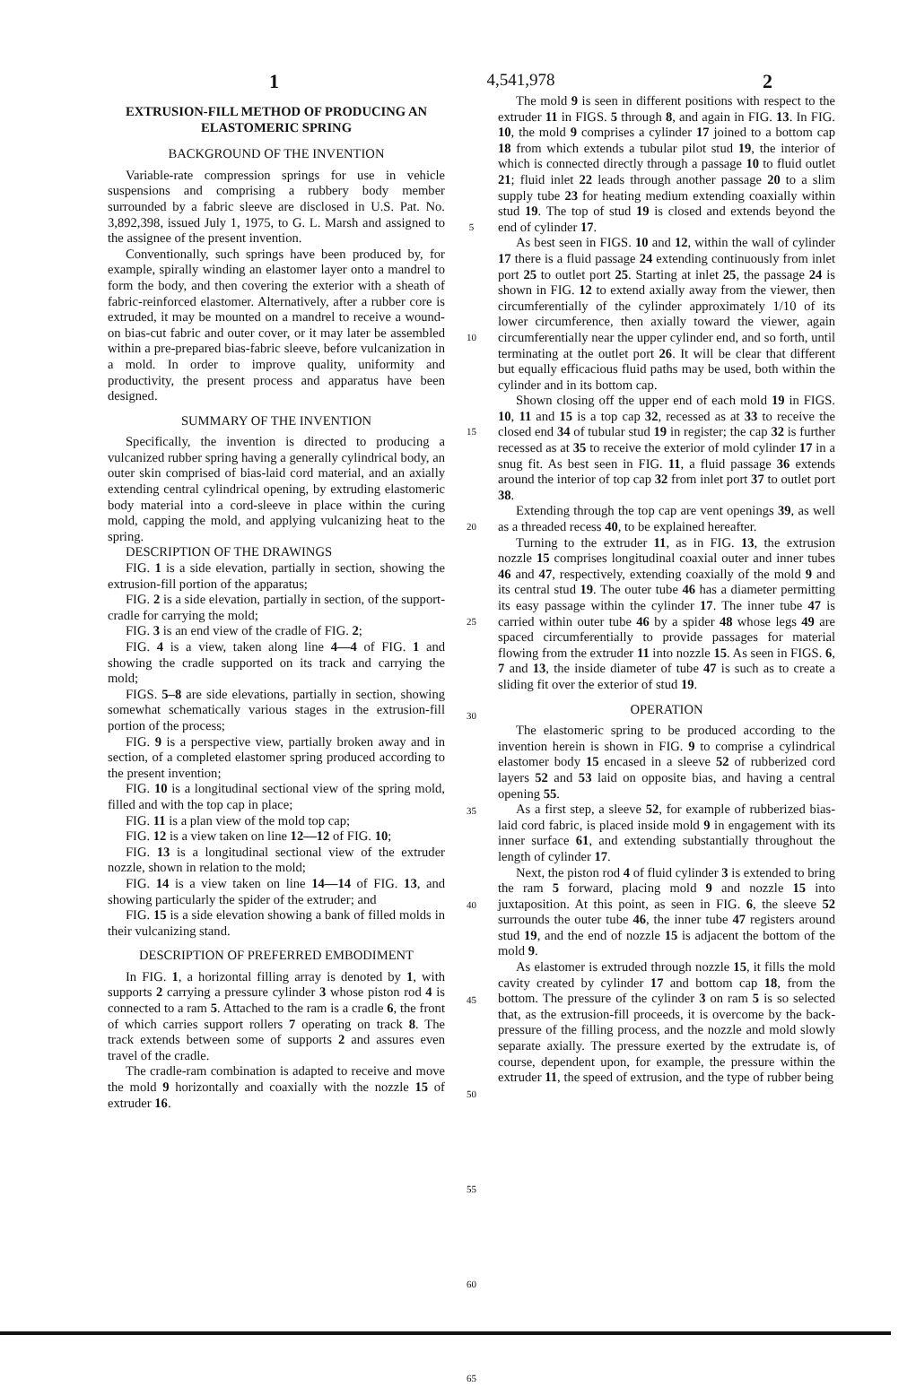1 4,541,978 2
EXTRUSION-FILL METHOD OF PRODUCING AN ELASTOMERIC SPRING
BACKGROUND OF THE INVENTION
Variable-rate compression springs for use in vehicle suspensions and comprising a rubbery body member surrounded by a fabric sleeve are disclosed in U.S. Pat. No. 3,892,398, issued July 1, 1975, to G. L. Marsh and assigned to the assignee of the present invention.
Conventionally, such springs have been produced by, for example, spirally winding an elastomer layer onto a mandrel to form the body, and then covering the exterior with a sheath of fabric-reinforced elastomer. Alternatively, after a rubber core is extruded, it may be mounted on a mandrel to receive a wound-on bias-cut fabric and outer cover, or it may later be assembled within a pre-prepared bias-fabric sleeve, before vulcanization in a mold. In order to improve quality, uniformity and productivity, the present process and apparatus have been designed.
SUMMARY OF THE INVENTION
Specifically, the invention is directed to producing a vulcanized rubber spring having a generally cylindrical body, an outer skin comprised of bias-laid cord material, and an axially extending central cylindrical opening, by extruding elastomeric body material into a cord-sleeve in place within the curing mold, capping the mold, and applying vulcanizing heat to the spring.
DESCRIPTION OF THE DRAWINGS
FIG. 1 is a side elevation, partially in section, showing the extrusion-fill portion of the apparatus;
FIG. 2 is a side elevation, partially in section, of the support-cradle for carrying the mold;
FIG. 3 is an end view of the cradle of FIG. 2;
FIG. 4 is a view, taken along line 4—4 of FIG. 1 and showing the cradle supported on its track and carrying the mold;
FIGS. 5–8 are side elevations, partially in section, showing somewhat schematically various stages in the extrusion-fill portion of the process;
FIG. 9 is a perspective view, partially broken away and in section, of a completed elastomer spring produced according to the present invention;
FIG. 10 is a longitudinal sectional view of the spring mold, filled and with the top cap in place;
FIG. 11 is a plan view of the mold top cap;
FIG. 12 is a view taken on line 12—12 of FIG. 10;
FIG. 13 is a longitudinal sectional view of the extruder nozzle, shown in relation to the mold;
FIG. 14 is a view taken on line 14—14 of FIG. 13, and showing particularly the spider of the extruder; and
FIG. 15 is a side elevation showing a bank of filled molds in their vulcanizing stand.
DESCRIPTION OF PREFERRED EMBODIMENT
In FIG. 1, a horizontal filling array is denoted by 1, with supports 2 carrying a pressure cylinder 3 whose piston rod 4 is connected to a ram 5. Attached to the ram is a cradle 6, the front of which carries support rollers 7 operating on track 8. The track extends between some of supports 2 and assures even travel of the cradle.
The cradle-ram combination is adapted to receive and move the mold 9 horizontally and coaxially with the nozzle 15 of extruder 16.
5
10
15
20
25
30
35
40
45
50
55
60
65
The mold 9 is seen in different positions with respect to the extruder 11 in FIGS. 5 through 8, and again in FIG. 13. In FIG. 10, the mold 9 comprises a cylinder 17 joined to a bottom cap 18 from which extends a tubular pilot stud 19, the interior of which is connected directly through a passage 10 to fluid outlet 21; fluid inlet 22 leads through another passage 20 to a slim supply tube 23 for heating medium extending coaxially within stud 19. The top of stud 19 is closed and extends beyond the end of cylinder 17.
As best seen in FIGS. 10 and 12, within the wall of cylinder 17 there is a fluid passage 24 extending continuously from inlet port 25 to outlet port 25. Starting at inlet 25, the passage 24 is shown in FIG. 12 to extend axially away from the viewer, then circumferentially of the cylinder approximately 1/10 of its lower circumference, then axially toward the viewer, again circumferentially near the upper cylinder end, and so forth, until terminating at the outlet port 26. It will be clear that different but equally efficacious fluid paths may be used, both within the cylinder and in its bottom cap.
Shown closing off the upper end of each mold 19 in FIGS. 10, 11 and 15 is a top cap 32, recessed as at 33 to receive the closed end 34 of tubular stud 19 in register; the cap 32 is further recessed as at 35 to receive the exterior of mold cylinder 17 in a snug fit. As best seen in FIG. 11, a fluid passage 36 extends around the interior of top cap 32 from inlet port 37 to outlet port 38.
Extending through the top cap are vent openings 39, as well as a threaded recess 40, to be explained hereafter.
Turning to the extruder 11, as in FIG. 13, the extrusion nozzle 15 comprises longitudinal coaxial outer and inner tubes 46 and 47, respectively, extending coaxially of the mold 9 and its central stud 19. The outer tube 46 has a diameter permitting its easy passage within the cylinder 17. The inner tube 47 is carried within outer tube 46 by a spider 48 whose legs 49 are spaced circumferentially to provide passages for material flowing from the extruder 11 into nozzle 15. As seen in FIGS. 6, 7 and 13, the inside diameter of tube 47 is such as to create a sliding fit over the exterior of stud 19.
OPERATION
The elastomeric spring to be produced according to the invention herein is shown in FIG. 9 to comprise a cylindrical elastomer body 15 encased in a sleeve 52 of rubberized cord layers 52 and 53 laid on opposite bias, and having a central opening 55.
As a first step, a sleeve 52, for example of rubberized bias-laid cord fabric, is placed inside mold 9 in engagement with its inner surface 61, and extending substantially throughout the length of cylinder 17.
Next, the piston rod 4 of fluid cylinder 3 is extended to bring the ram 5 forward, placing mold 9 and nozzle 15 into juxtaposition. At this point, as seen in FIG. 6, the sleeve 52 surrounds the outer tube 46, the inner tube 47 registers around stud 19, and the end of nozzle 15 is adjacent the bottom of the mold 9.
As elastomer is extruded through nozzle 15, it fills the mold cavity created by cylinder 17 and bottom cap 18, from the bottom. The pressure of the cylinder 3 on ram 5 is so selected that, as the extrusion-fill proceeds, it is overcome by the back-pressure of the filling process, and the nozzle and mold slowly separate axially. The pressure exerted by the extrudate is, of course, dependent upon, for example, the pressure within the extruder 11, the speed of extrusion, and the type of rubber being